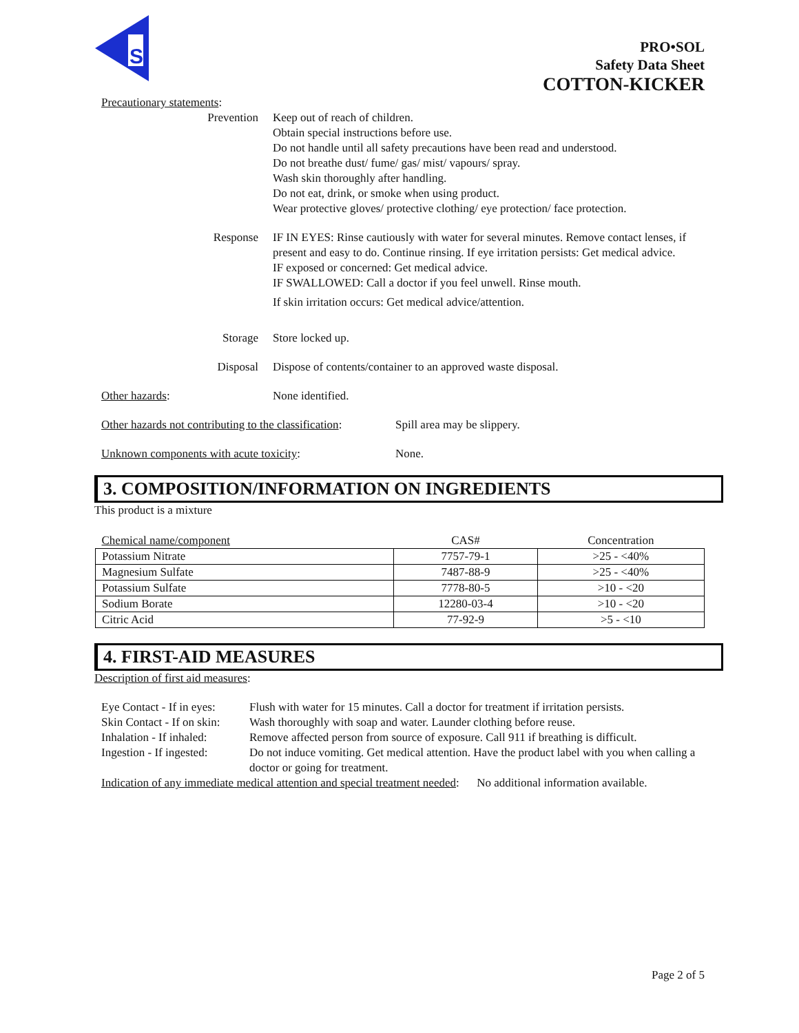S
PRO•SOL
Safety Data Sheet
COTTON-KICKER
Precautionary statements:
Prevention Keep out of reach of children.
Obtain special instructions before use.
Do not handle until all safety precautions have been read and understood.
Do not breathe dust/ fume/ gas/ mist/ vapours/ spray.
Wash skin thoroughly after handling.
Do not eat, drink, or smoke when using product.
Wear protective gloves/ protective clothing/ eye protection/ face protection.
Response IF IN EYES: Rinse cautiously with water for several minutes. Remove contact lenses, if present and easy to do. Continue rinsing. If eye irritation persists: Get medical advice.
IF exposed or concerned: Get medical advice.
IF SWALLOWED: Call a doctor if you feel unwell. Rinse mouth.
If skin irritation occurs: Get medical advice/attention.
Storage Store locked up.
Disposal Dispose of contents/container to an approved waste disposal.
Other hazards: None identified.
Other hazards not contributing to the classification:
Spill area may be slippery.
Unknown components with acute toxicity: None.
3. COMPOSITION/INFORMATION ON INGREDIENTS
This product is a mixture
| Chemical name/component | CAS# | Concentration |
| --- | --- | --- |
| Potassium Nitrate | 7757-79-1 | >25 - <40% |
| Magnesium Sulfate | 7487-88-9 | >25 - <40% |
| Potassium Sulfate | 7778-80-5 | >10 - <20 |
| Sodium Borate | 12280-03-4 | >10 - <20 |
| Citric Acid | 77-92-9 | >5 - <10 |
4. FIRST-AID MEASURES
Description of first aid measures:
| Eye Contact - If in eyes: | Flush with water for 15 minutes. Call a doctor for treatment if irritation persists. |
| Skin Contact - If on skin: | Wash thoroughly with soap and water. Launder clothing before reuse. |
| Inhalation - If inhaled: | Remove affected person from source of exposure. Call 911 if breathing is difficult. |
| Ingestion - If ingested: | Do not induce vomiting. Get medical attention. Have the product label with you when calling a doctor or going for treatment. |
Indication of any immediate medical attention and special treatment needed: No additional information available.
Page 2 of 5